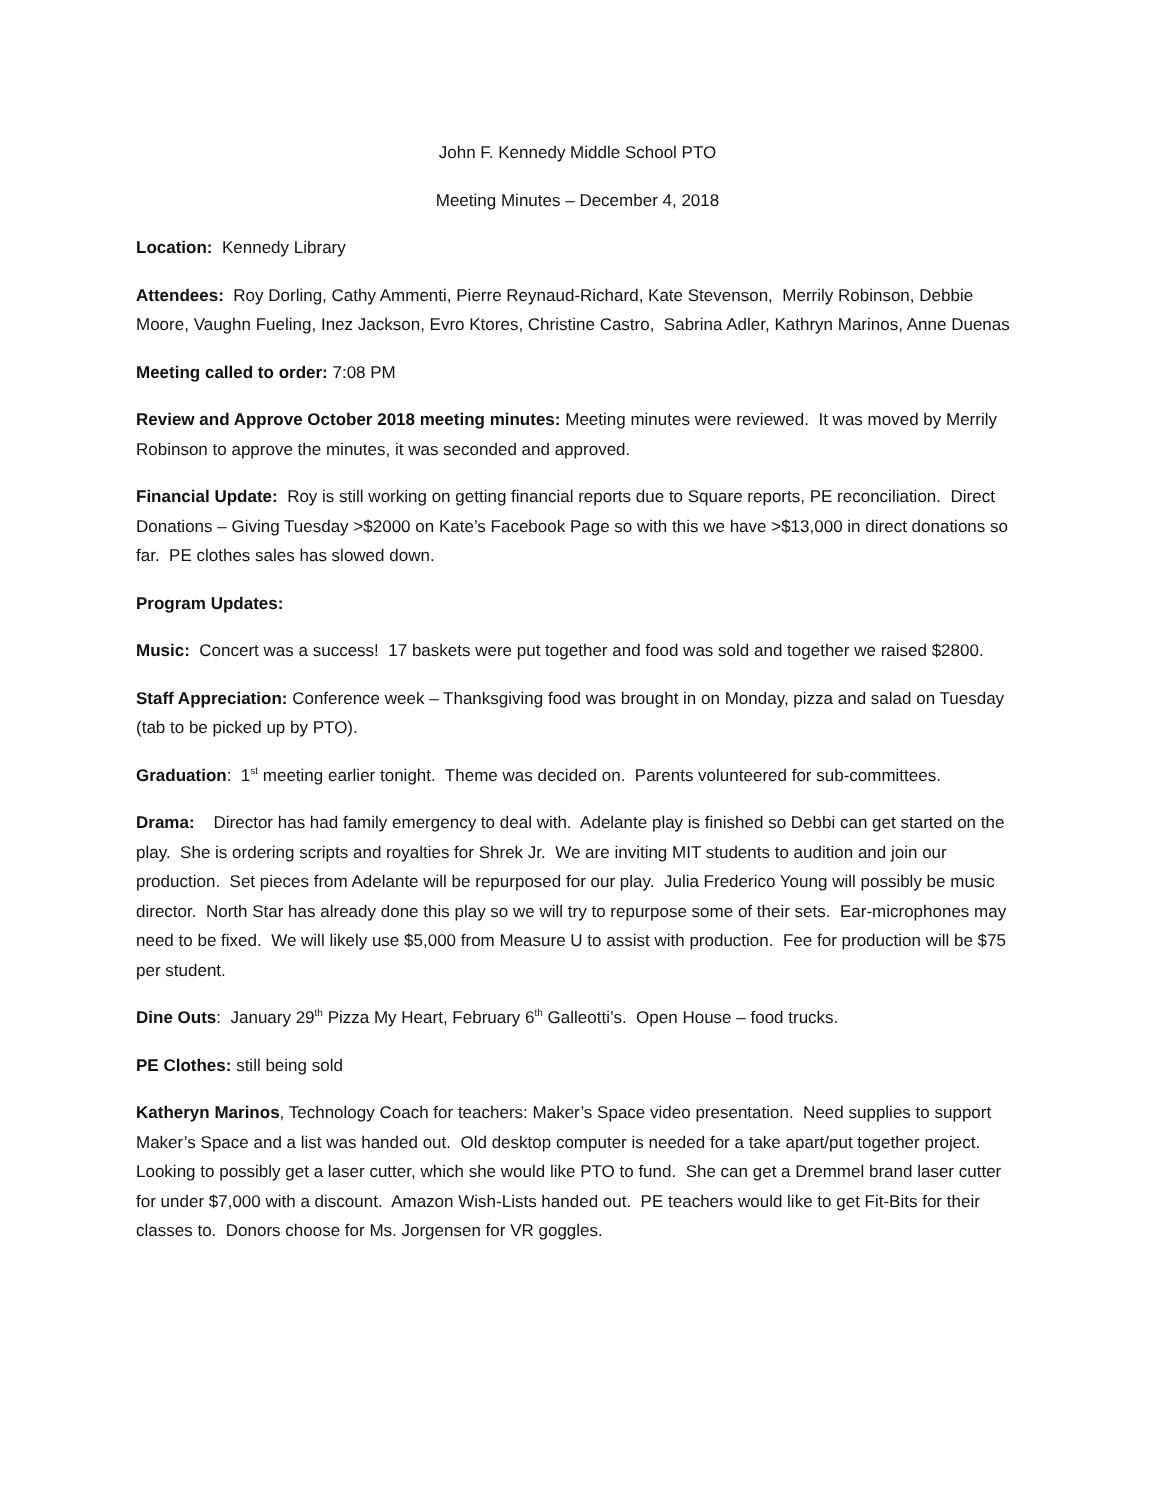John F. Kennedy Middle School PTO
Meeting Minutes – December 4, 2018
Location: Kennedy Library
Attendees: Roy Dorling, Cathy Ammenti, Pierre Reynaud-Richard, Kate Stevenson, Merrily Robinson, Debbie Moore, Vaughn Fueling, Inez Jackson, Evro Ktores, Christine Castro, Sabrina Adler, Kathryn Marinos, Anne Duenas
Meeting called to order: 7:08 PM
Review and Approve October 2018 meeting minutes: Meeting minutes were reviewed. It was moved by Merrily Robinson to approve the minutes, it was seconded and approved.
Financial Update: Roy is still working on getting financial reports due to Square reports, PE reconciliation. Direct Donations – Giving Tuesday >$2000 on Kate’s Facebook Page so with this we have >$13,000 in direct donations so far. PE clothes sales has slowed down.
Program Updates:
Music: Concert was a success! 17 baskets were put together and food was sold and together we raised $2800.
Staff Appreciation: Conference week – Thanksgiving food was brought in on Monday, pizza and salad on Tuesday (tab to be picked up by PTO).
Graduation: 1<sup>st</sup> meeting earlier tonight. Theme was decided on. Parents volunteered for sub-committees.
Drama: Director has had family emergency to deal with. Adelante play is finished so Debbi can get started on the play. She is ordering scripts and royalties for Shrek Jr. We are inviting MIT students to audition and join our production. Set pieces from Adelante will be repurposed for our play. Julia Frederico Young will possibly be music director. North Star has already done this play so we will try to repurpose some of their sets. Ear-microphones may need to be fixed. We will likely use $5,000 from Measure U to assist with production. Fee for production will be $75 per student.
Dine Outs: January 29<sup>th</sup> Pizza My Heart, February 6<sup>th</sup> Galleotti’s. Open House – food trucks.
PE Clothes: still being sold
Katheryn Marinos, Technology Coach for teachers: Maker’s Space video presentation. Need supplies to support Maker’s Space and a list was handed out. Old desktop computer is needed for a take apart/put together project. Looking to possibly get a laser cutter, which she would like PTO to fund. She can get a Dremmel brand laser cutter for under $7,000 with a discount. Amazon Wish-Lists handed out. PE teachers would like to get Fit-Bits for their classes to. Donors choose for Ms. Jorgensen for VR goggles.